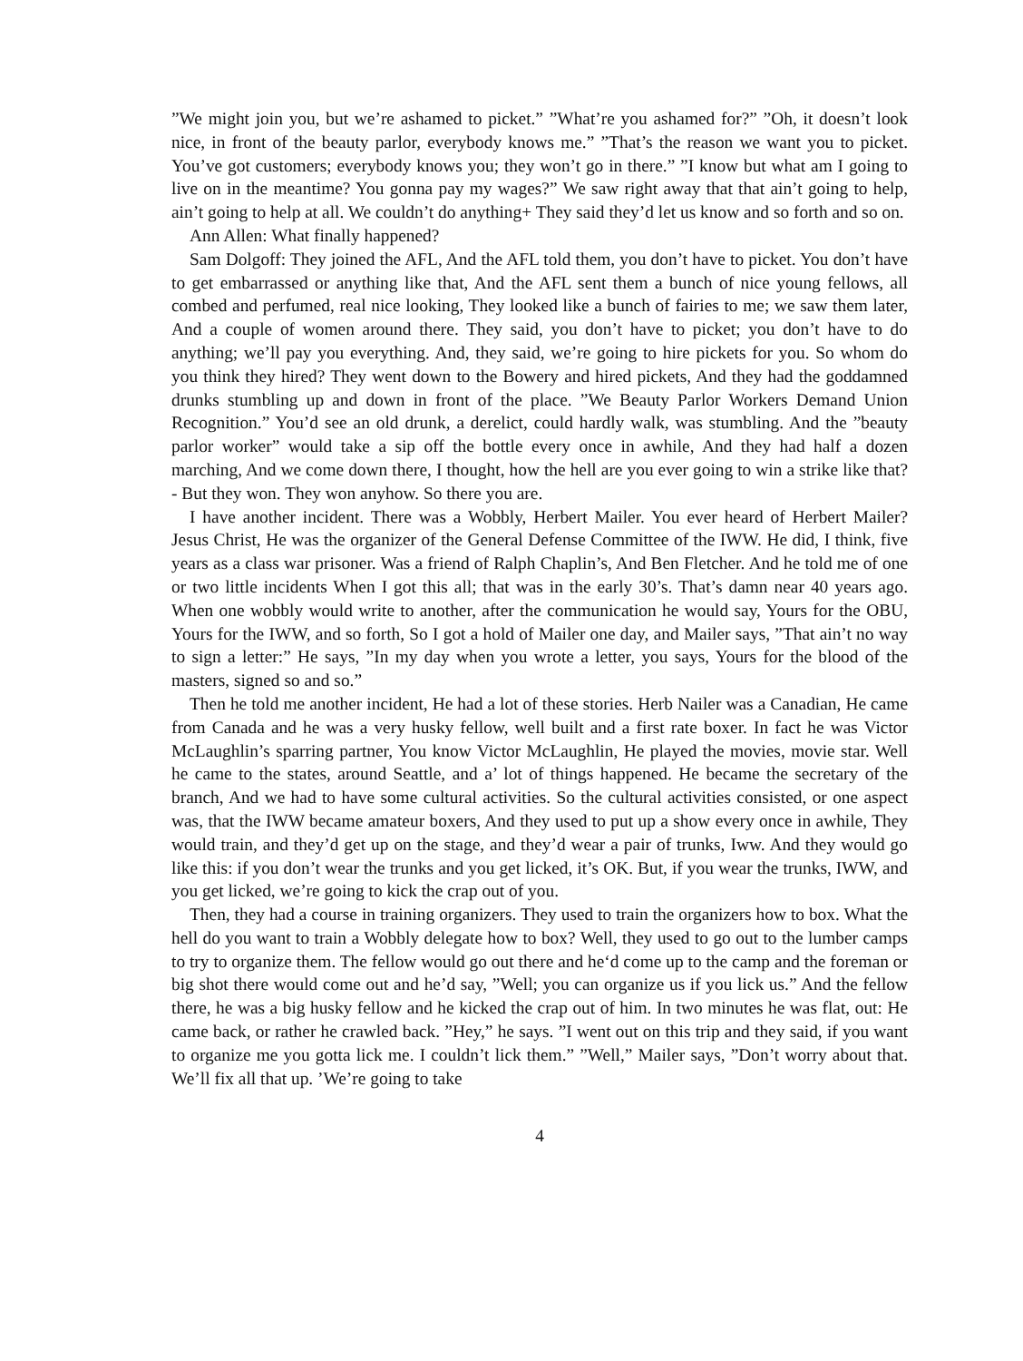”We might join you, but we’re ashamed to picket.” ”What’re you ashamed for?” ”Oh, it doesn’t look nice, in front of the beauty parlor, everybody knows me.” ”That’s the reason we want you to picket. You’ve got customers; everybody knows you; they won’t go in there.” ”I know but what am I going to live on in the meantime? You gonna pay my wages?” We saw right away that that ain’t going to help, ain’t going to help at all. We couldn’t do anything+ They said they’d let us know and so forth and so on.
Ann Allen: What finally happened?
Sam Dolgoff: They joined the AFL, And the AFL told them, you don’t have to picket. You don’t have to get embarrassed or anything like that, And the AFL sent them a bunch of nice young fellows, all combed and perfumed, real nice looking, They looked like a bunch of fairies to me; we saw them later, And a couple of women around there. They said, you don’t have to picket; you don’t have to do anything; we’ll pay you everything. And, they said, we’re going to hire pickets for you. So whom do you think they hired? They went down to the Bowery and hired pickets, And they had the goddamned drunks stumbling up and down in front of the place. ”We Beauty Parlor Workers Demand Union Recognition.” You’d see an old drunk, a derelict, could hardly walk, was stumbling. And the ”beauty parlor worker” would take a sip off the bottle every once in awhile, And they had half a dozen marching, And we come down there, I thought, how the hell are you ever going to win a strike like that?- But they won. They won anyhow. So there you are.
I have another incident. There was a Wobbly, Herbert Mailer. You ever heard of Herbert Mailer? Jesus Christ, He was the organizer of the General Defense Committee of the IWW. He did, I think, five years as a class war prisoner. Was a friend of Ralph Chaplin’s, And Ben Fletcher. And he told me of one or two little incidents When I got this all; that was in the early 30’s. That’s damn near 40 years ago. When one wobbly would write to another, after the communication he would say, Yours for the OBU, Yours for the IWW, and so forth, So I got a hold of Mailer one day, and Mailer says, ”That ain’t no way to sign a letter:” He says, ”In my day when you wrote a letter, you says, Yours for the blood of the masters, signed so and so.”
Then he told me another incident, He had a lot of these stories. Herb Nailer was a Canadian, He came from Canada and he was a very husky fellow, well built and a first rate boxer. In fact he was Victor McLaughlin’s sparring partner, You know Victor McLaughlin, He played the movies, movie star. Well he came to the states, around Seattle, and a’ lot of things happened. He became the secretary of the branch, And we had to have some cultural activities. So the cultural activities consisted, or one aspect was, that the IWW became amateur boxers, And they used to put up a show every once in awhile, They would train, and they’d get up on the stage, and they’d wear a pair of trunks, Iww. And they would go like this: if you don’t wear the trunks and you get licked, it’s OK. But, if you wear the trunks, IWW, and you get licked, we’re going to kick the crap out of you.
Then, they had a course in training organizers. They used to train the organizers how to box. What the hell do you want to train a Wobbly delegate how to box? Well, they used to go out to the lumber camps to try to organize them. The fellow would go out there and he‘d come up to the camp and the foreman or big shot there would come out and he’d say, ”Well; you can organize us if you lick us.” And the fellow there, he was a big husky fellow and he kicked the crap out of him. In two minutes he was flat, out: He came back, or rather he crawled back. ”Hey,” he says. ”I went out on this trip and they said, if you want to organize me you gotta lick me. I couldn’t lick them.” ”Well,” Mailer says, ”Don’t worry about that. We’ll fix all that up. ’We’re going to take
4